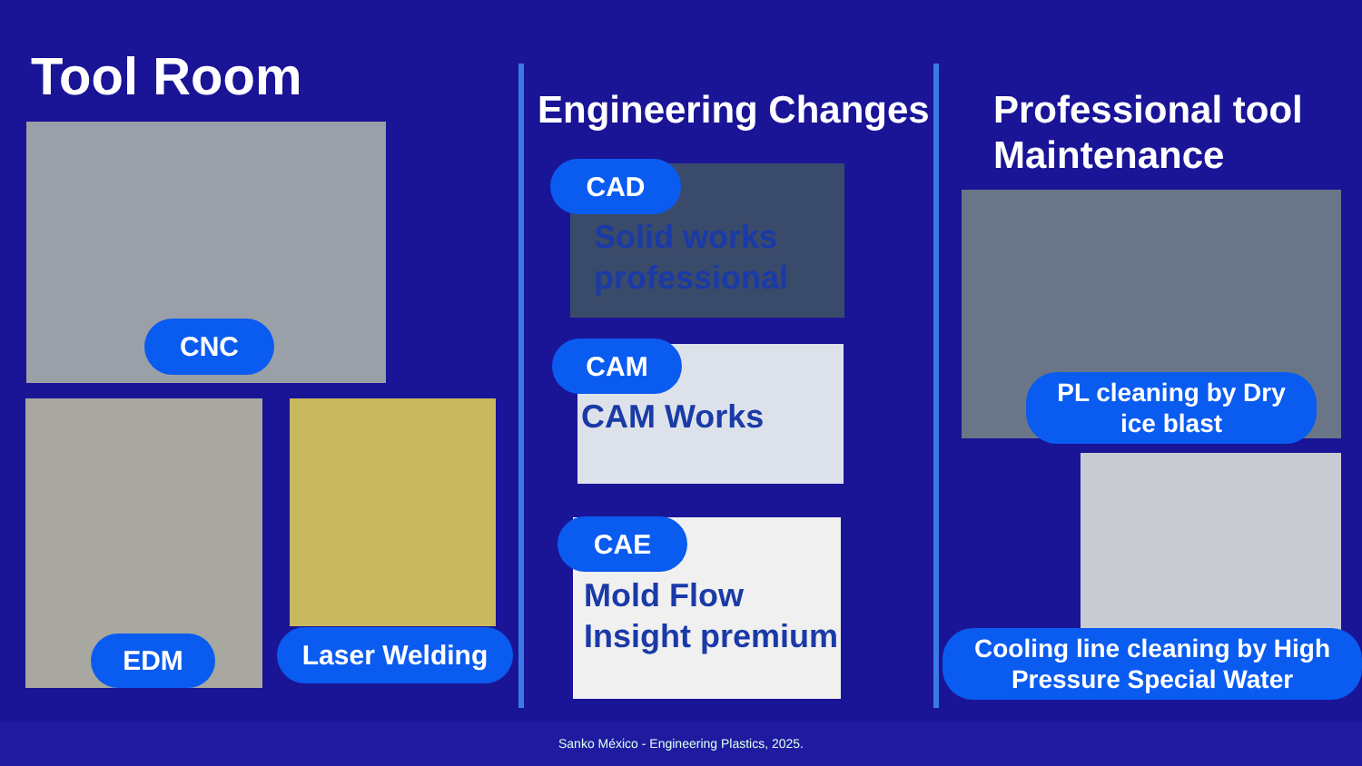Tool Room
CNC
EDM Laser Welding
Engineering Changes
CAD
Solid works
professional
CAM
CAM Works
CAE
Mold Flow
Insight premium
Professional tool
Maintenance
PL cleaning by Dry
ice blast
Cooling line cleaning by High
Pressure Special Water
Sanko México - Engineering Plastics, 2025.